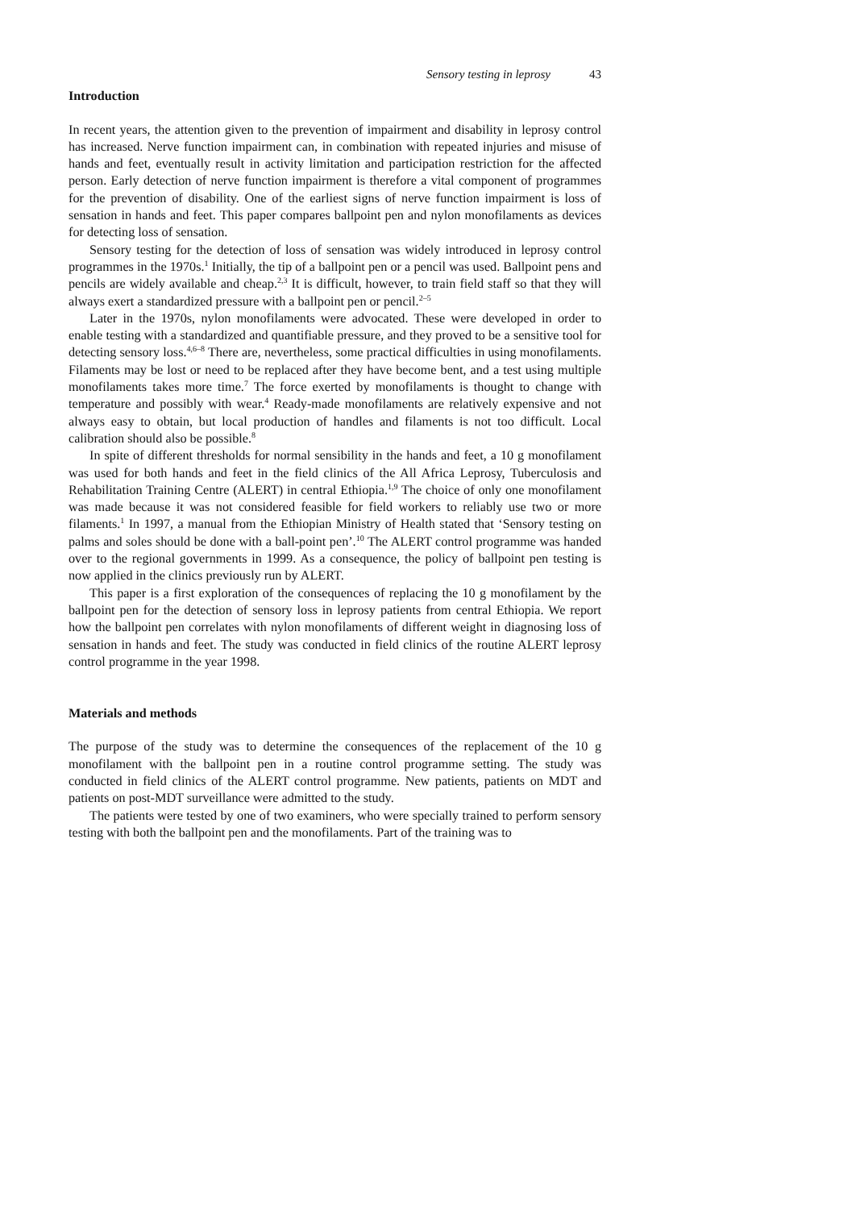Sensory testing in leprosy 43
Introduction
In recent years, the attention given to the prevention of impairment and disability in leprosy control has increased. Nerve function impairment can, in combination with repeated injuries and misuse of hands and feet, eventually result in activity limitation and participation restriction for the affected person. Early detection of nerve function impairment is therefore a vital component of programmes for the prevention of disability. One of the earliest signs of nerve function impairment is loss of sensation in hands and feet. This paper compares ballpoint pen and nylon monofilaments as devices for detecting loss of sensation.
Sensory testing for the detection of loss of sensation was widely introduced in leprosy control programmes in the 1970s.<sup>1</sup> Initially, the tip of a ballpoint pen or a pencil was used. Ballpoint pens and pencils are widely available and cheap.<sup>2,3</sup> It is difficult, however, to train field staff so that they will always exert a standardized pressure with a ballpoint pen or pencil.<sup>2–5</sup>
Later in the 1970s, nylon monofilaments were advocated. These were developed in order to enable testing with a standardized and quantifiable pressure, and they proved to be a sensitive tool for detecting sensory loss.<sup>4,6–8</sup> There are, nevertheless, some practical difficulties in using monofilaments. Filaments may be lost or need to be replaced after they have become bent, and a test using multiple monofilaments takes more time.<sup>7</sup> The force exerted by monofilaments is thought to change with temperature and possibly with wear.<sup>4</sup> Ready-made monofilaments are relatively expensive and not always easy to obtain, but local production of handles and filaments is not too difficult. Local calibration should also be possible.<sup>8</sup>
In spite of different thresholds for normal sensibility in the hands and feet, a 10 g monofilament was used for both hands and feet in the field clinics of the All Africa Leprosy, Tuberculosis and Rehabilitation Training Centre (ALERT) in central Ethiopia.<sup>1,9</sup> The choice of only one monofilament was made because it was not considered feasible for field workers to reliably use two or more filaments.<sup>1</sup> In 1997, a manual from the Ethiopian Ministry of Health stated that ‘Sensory testing on palms and soles should be done with a ball-point pen’.<sup>10</sup> The ALERT control programme was handed over to the regional governments in 1999. As a consequence, the policy of ballpoint pen testing is now applied in the clinics previously run by ALERT.
This paper is a first exploration of the consequences of replacing the 10 g monofilament by the ballpoint pen for the detection of sensory loss in leprosy patients from central Ethiopia. We report how the ballpoint pen correlates with nylon monofilaments of different weight in diagnosing loss of sensation in hands and feet. The study was conducted in field clinics of the routine ALERT leprosy control programme in the year 1998.
Materials and methods
The purpose of the study was to determine the consequences of the replacement of the 10 g monofilament with the ballpoint pen in a routine control programme setting. The study was conducted in field clinics of the ALERT control programme. New patients, patients on MDT and patients on post-MDT surveillance were admitted to the study.
The patients were tested by one of two examiners, who were specially trained to perform sensory testing with both the ballpoint pen and the monofilaments. Part of the training was to